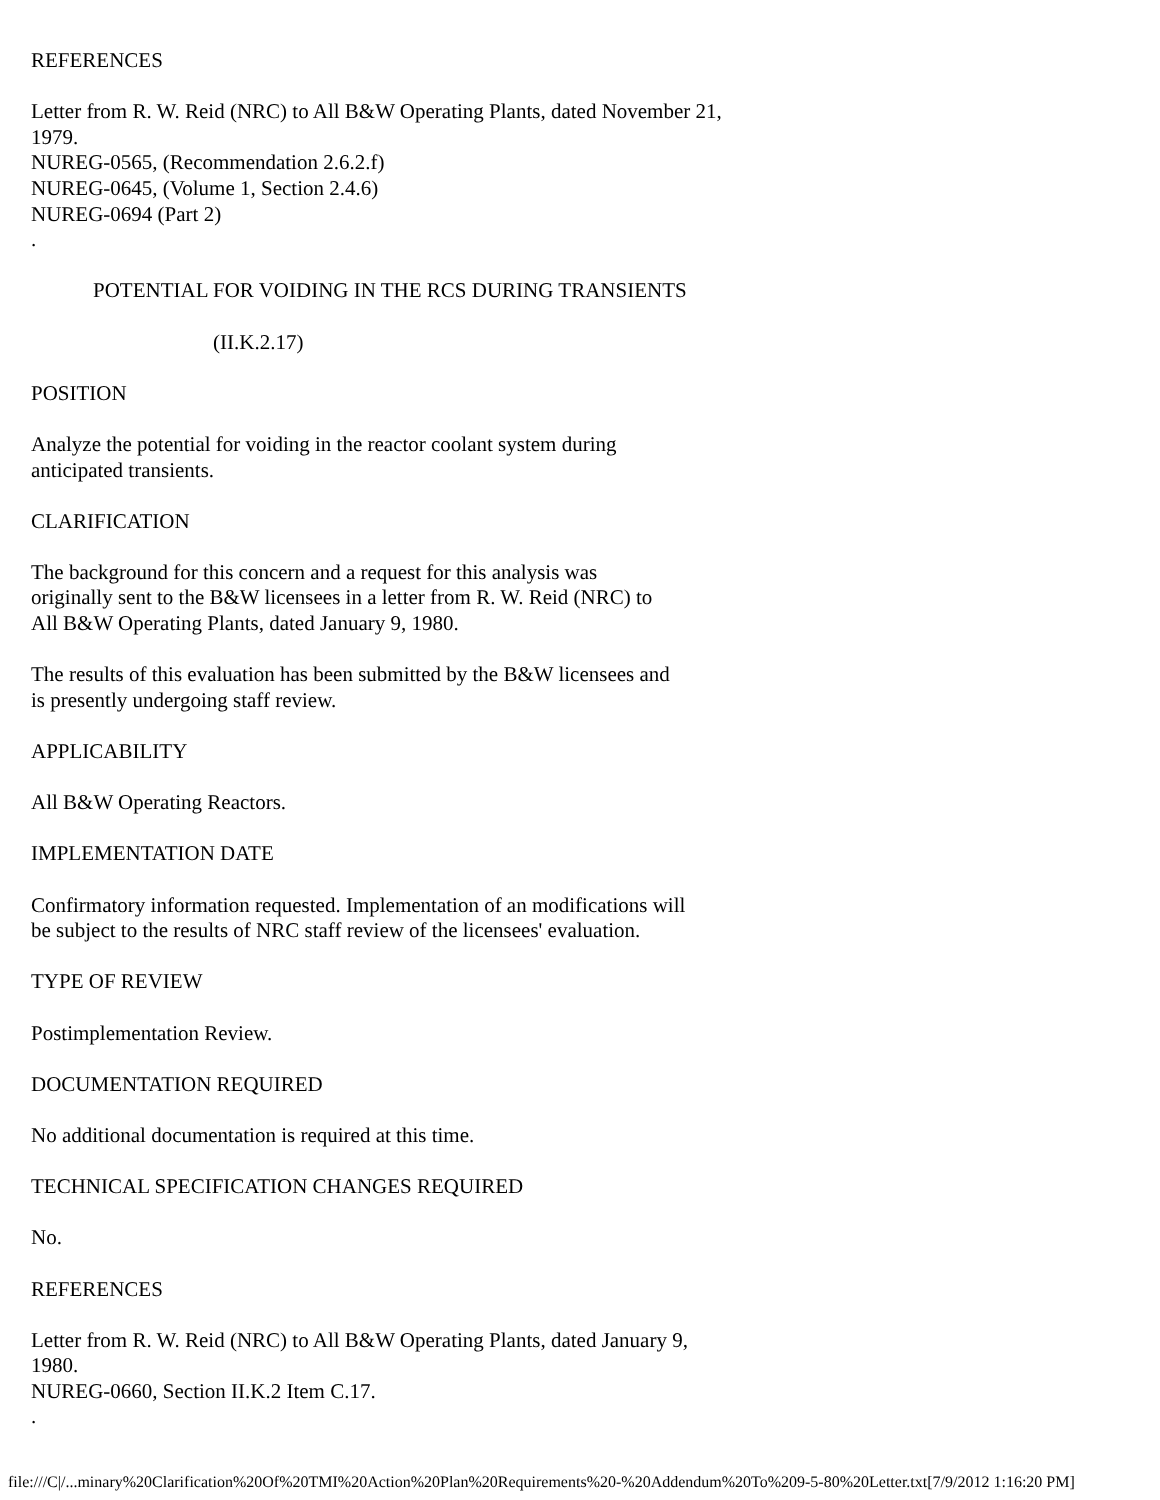REFERENCES
Letter from R. W. Reid (NRC) to All B&W Operating Plants, dated November 21,
1979.
NUREG-0565, (Recommendation 2.6.2.f)
NUREG-0645, (Volume 1, Section 2.4.6)
NUREG-0694 (Part 2)
.
POTENTIAL FOR VOIDING IN THE RCS DURING TRANSIENTS
(II.K.2.17)
POSITION
Analyze the potential for voiding in the reactor coolant system during
anticipated transients.
CLARIFICATION
The background for this concern and a request for this analysis was
originally sent to the B&W licensees in a letter from R. W. Reid (NRC) to
All B&W Operating Plants, dated January 9, 1980.
The results of this evaluation has been submitted by the B&W licensees and
is presently undergoing staff review.
APPLICABILITY
All B&W Operating Reactors.
IMPLEMENTATION DATE
Confirmatory information requested. Implementation of an modifications will
be subject to the results of NRC staff review of the licensees' evaluation.
TYPE OF REVIEW
Postimplementation Review.
DOCUMENTATION REQUIRED
No additional documentation is required at this time.
TECHNICAL SPECIFICATION CHANGES REQUIRED
No.
REFERENCES
Letter from R. W. Reid (NRC) to All B&W Operating Plants, dated January 9,
1980.
NUREG-0660, Section II.K.2 Item C.17.
.
file:///C|/...minary%20Clarification%20Of%20TMI%20Action%20Plan%20Requirements%20-%20Addendum%20To%209-5-80%20Letter.txt[7/9/2012 1:16:20 PM]